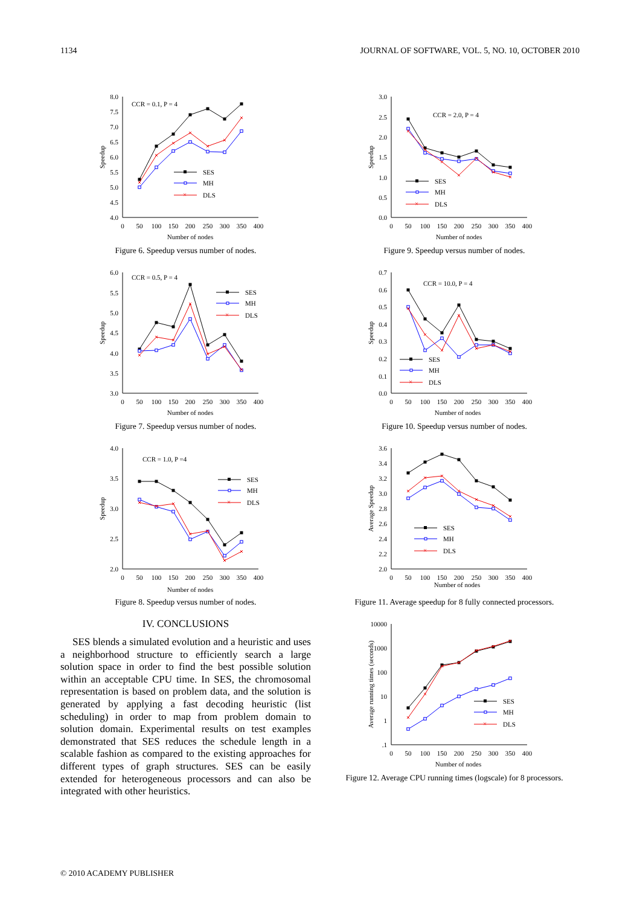1134 JOURNAL OF SOFTWARE, VOL. 5, NO. 10, OCTOBER 2010
8.0
7.5
7.0
6.5
6.0
5.5
5.0
4.5
4.0
0
50
100
150
200
250
300
350
400
Number of nodes
Speedup
CCR = 0.1, P = 4
SES
MH
×
DLS
Figure 6. Speedup versus number of nodes.
6.0
5.5
5.0
4.5
4.0
3.5
3.0
0
50
100
150
200
250
300
350
400
Number of nodes
Speedup
CCR = 0.5, P = 4
SES
MH
×
DLS
Figure 7. Speedup versus number of nodes.
4.0
3.5
3.0
2.5
2.0
0
50
100
150
200
250
300
350
400
Number of nodes
Speedup
CCR = 1.0, P =4
SES
MH
×
DLS
Figure 8. Speedup versus number of nodes.
IV. CONCLUSIONS
SES blends a simulated evolution and a heuristic and uses a neighborhood structure to efficiently search a large solution space in order to find the best possible solution within an acceptable CPU time. In SES, the chromosomal representation is based on problem data, and the solution is generated by applying a fast decoding heuristic (list scheduling) in order to map from problem domain to solution domain. Experimental results on test examples demonstrated that SES reduces the schedule length in a scalable fashion as compared to the existing approaches for different types of graph structures. SES can be easily extended for heterogeneous processors and can also be integrated with other heuristics.
3.0
2.5
2.0
1.5
1.0
0.5
0.0
0
50
100
150
200
250
300
350
400
Number of nodes
Speedup
CCR = 2.0, P = 4
SES
MH
×
DLS
Figure 9. Speedup versus number of nodes.
0.7
0.6
0.5
0.4
0.3
0.2
0.1
0.0
0
50
100
150
200
250
300
350
400
Number of nodes
Speedup
CCR = 10.0, P = 4
SES
MH
×
DLS
Figure 10. Speedup versus number of nodes.
3.6
3.4
3.2
3.0
2.8
2.6
2.4
2.2
2.0
0
50
100
150
200
250
300
350
400
Number of nodes
Average Speedup
SES
MH
×
DLS
Figure 11. Average speedup for 8 fully connected processors.
10000
1000
100
10
1
.1
0
50
100
150
200
250
300
350
400
Number of nodes
Average running times (seconds)
SES
MH
×
DLS
Figure 12. Average CPU running times (logscale) for 8 processors.
© 2010 ACADEMY PUBLISHER